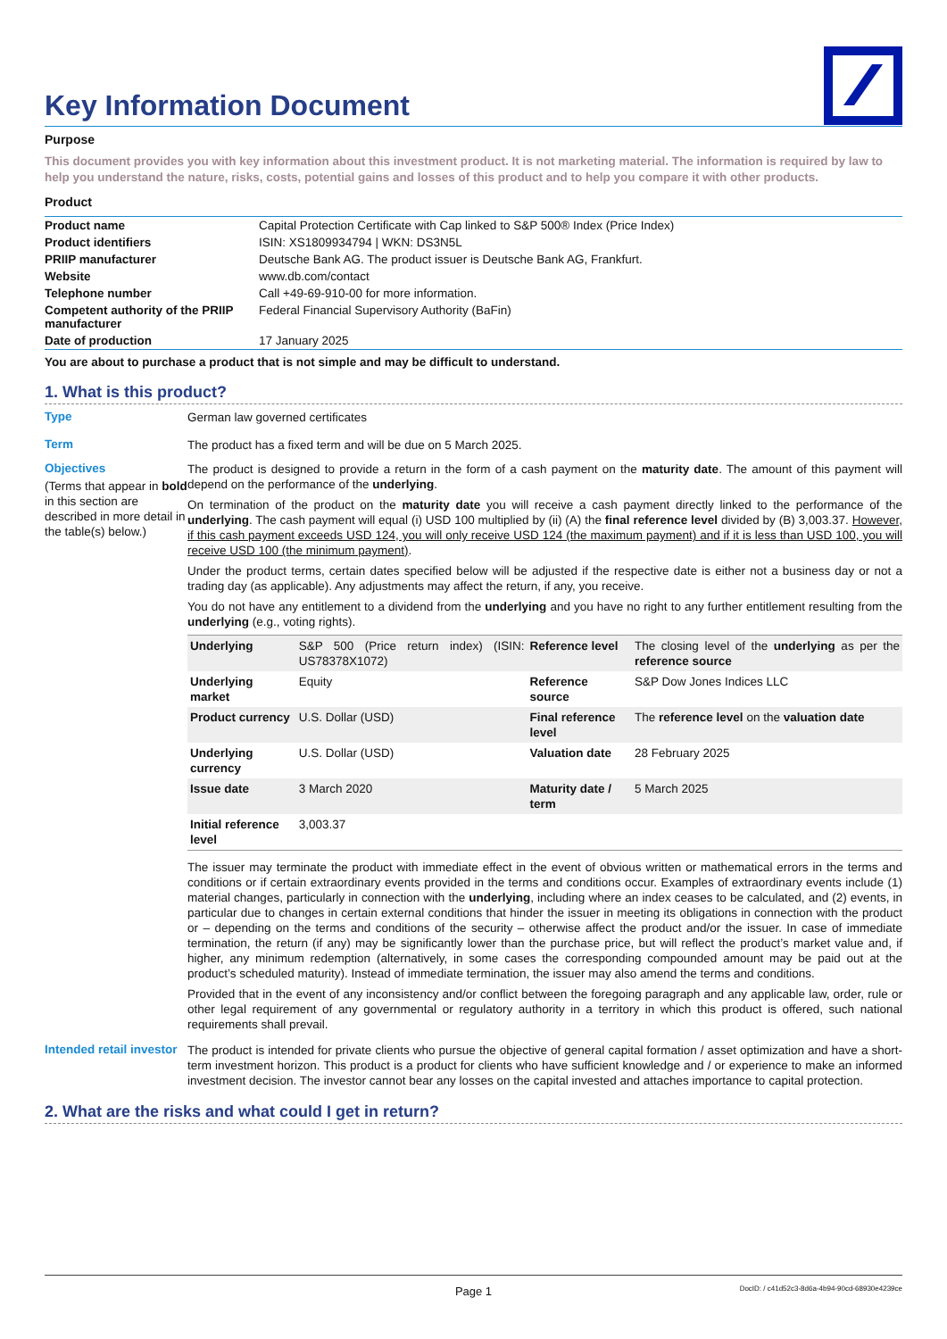Key Information Document
Purpose
This document provides you with key information about this investment product. It is not marketing material. The information is required by law to help you understand the nature, risks, costs, potential gains and losses of this product and to help you compare it with other products.
Product
| Product name | Capital Protection Certificate with Cap linked to S&P 500® Index (Price Index) |
| Product identifiers | ISIN: XS1809934794 / WKN: DS3N5L |
| PRIIP manufacturer | Deutsche Bank AG. The product issuer is Deutsche Bank AG, Frankfurt. |
| Website | www.db.com/contact |
| Telephone number | Call +49-69-910-00 for more information. |
| Competent authority of the PRIIP manufacturer | Federal Financial Supervisory Authority (BaFin) |
| Date of production | 17 January 2025 |
You are about to purchase a product that is not simple and may be difficult to understand.
1. What is this product?
Type
German law governed certificates
Term
The product has a fixed term and will be due on 5 March 2025.
Objectives
(Terms that appear in bold in this section are described in more detail in the table(s) below.)
The product is designed to provide a return in the form of a cash payment on the maturity date. The amount of this payment will depend on the performance of the underlying.
On termination of the product on the maturity date you will receive a cash payment directly linked to the performance of the underlying. The cash payment will equal (i) USD 100 multiplied by (ii) (A) the final reference level divided by (B) 3,003.37. However, if this cash payment exceeds USD 124, you will only receive USD 124 (the maximum payment) and if it is less than USD 100, you will receive USD 100 (the minimum payment).
Under the product terms, certain dates specified below will be adjusted if the respective date is either not a business day or not a trading day (as applicable). Any adjustments may affect the return, if any, you receive.
You do not have any entitlement to a dividend from the underlying and you have no right to any further entitlement resulting from the underlying (e.g., voting rights).
| Underlying | S&P 500 (Price return index) (ISIN: US78378X1072) | Reference level | The closing level of the underlying as per the reference source |
| Underlying market | Equity | Reference source | S&P Dow Jones Indices LLC |
| Product currency | U.S. Dollar (USD) | Final reference level | The reference level on the valuation date |
| Underlying currency | U.S. Dollar (USD) | Valuation date | 28 February 2025 |
| Issue date | 3 March 2020 | Maturity date / term | 5 March 2025 |
| Initial reference level | 3,003.37 | | |
The issuer may terminate the product with immediate effect in the event of obvious written or mathematical errors in the terms and conditions or if certain extraordinary events provided in the terms and conditions occur. Examples of extraordinary events include (1) material changes, particularly in connection with the underlying, including where an index ceases to be calculated, and (2) events, in particular due to changes in certain external conditions that hinder the issuer in meeting its obligations in connection with the product or – depending on the terms and conditions of the security – otherwise affect the product and/or the issuer. In case of immediate termination, the return (if any) may be significantly lower than the purchase price, but will reflect the product’s market value and, if higher, any minimum redemption (alternatively, in some cases the corresponding compounded amount may be paid out at the product’s scheduled maturity). Instead of immediate termination, the issuer may also amend the terms and conditions.
Provided that in the event of any inconsistency and/or conflict between the foregoing paragraph and any applicable law, order, rule or other legal requirement of any governmental or regulatory authority in a territory in which this product is offered, such national requirements shall prevail.
Intended retail investor
The product is intended for private clients who pursue the objective of general capital formation / asset optimization and have a short-term investment horizon. This product is a product for clients who have sufficient knowledge and / or experience to make an informed investment decision. The investor cannot bear any losses on the capital invested and attaches importance to capital protection.
2. What are the risks and what could I get in return?
Page 1 DocID: / c41d52c3-8d6a-4b94-90cd-68930e4239ce